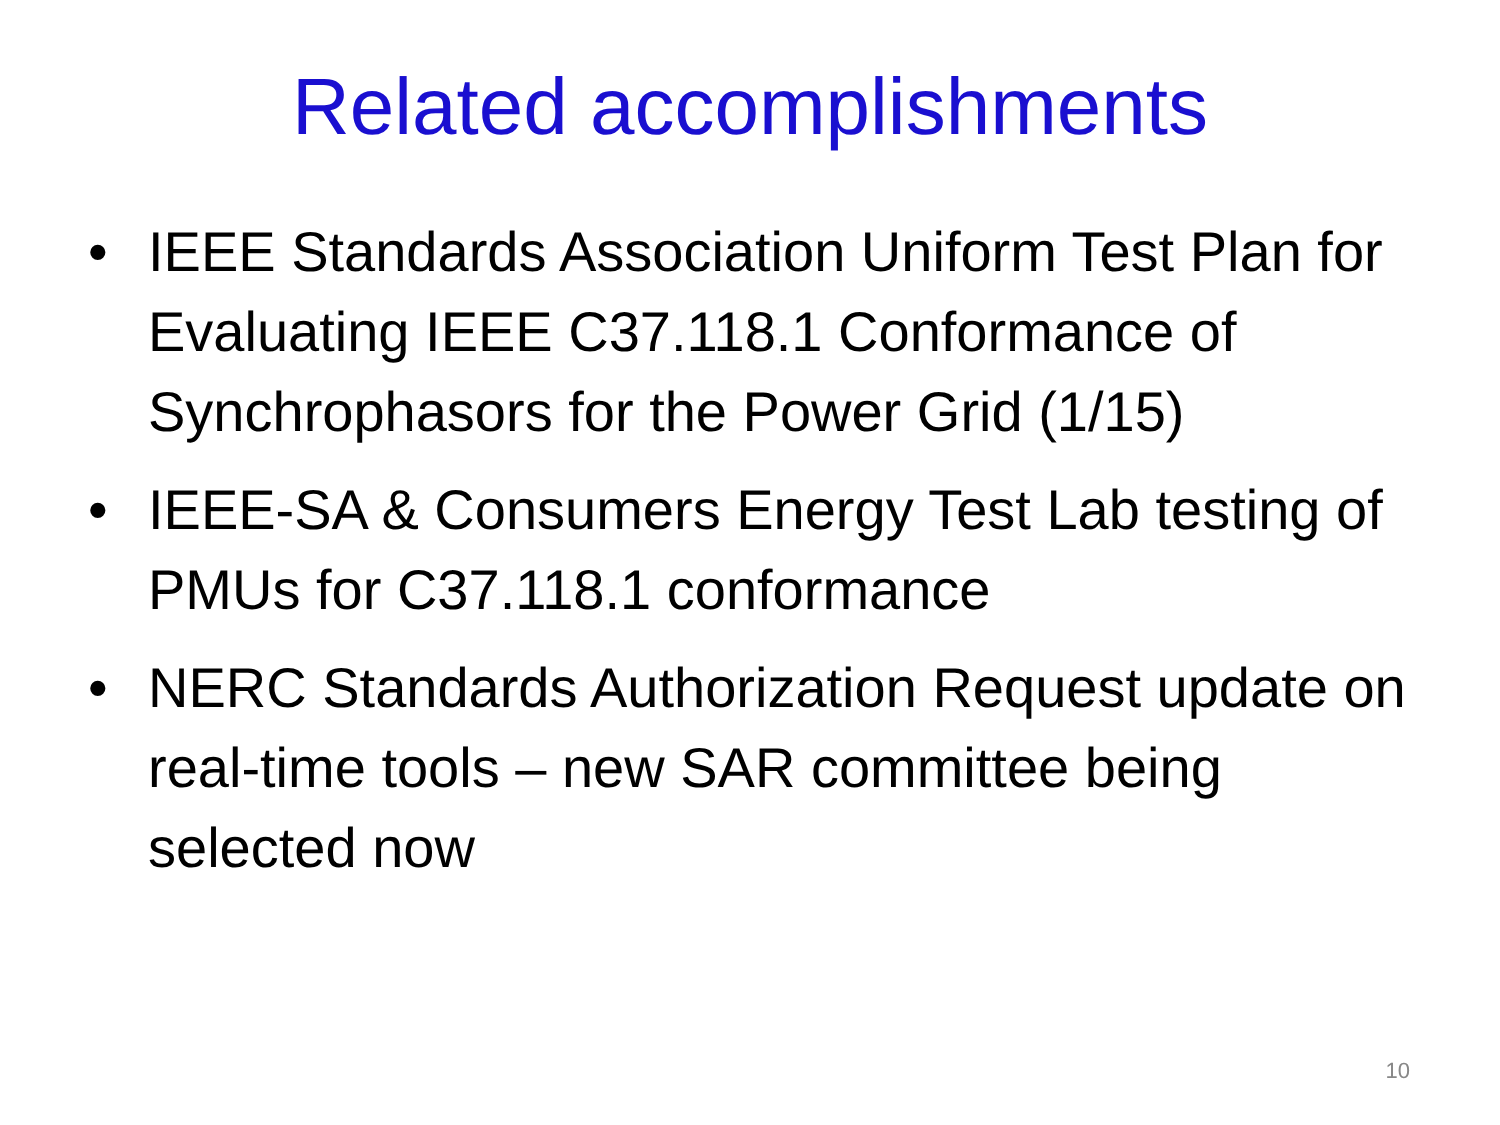Related accomplishments
• IEEE Standards Association Uniform Test Plan for Evaluating IEEE C37.118.1 Conformance of Synchrophasors for the Power Grid (1/15)
• IEEE-SA & Consumers Energy Test Lab testing of PMUs for C37.118.1 conformance
• NERC Standards Authorization Request update on real-time tools – new SAR committee being selected now
10